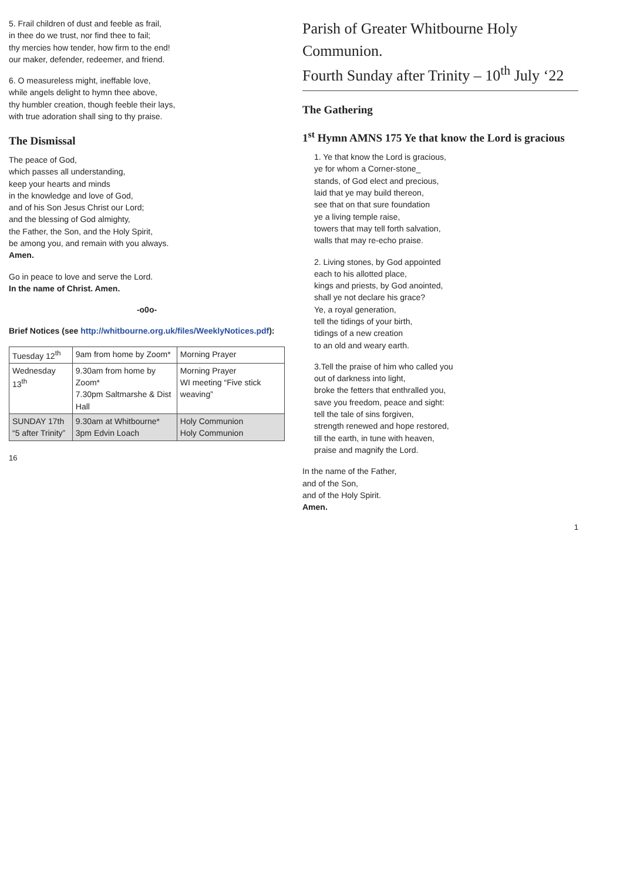5. Frail children of dust and feeble as frail,
in thee do we trust, nor find thee to fail;
thy mercies how tender, how firm to the end!
our maker, defender, redeemer, and friend.
6. O measureless might, ineffable love,
while angels delight to hymn thee above,
thy humbler creation, though feeble their lays,
with true adoration shall sing to thy praise.
The Dismissal
The peace of God,
which passes all understanding,
keep your hearts and minds
in the knowledge and love of God,
and of his Son Jesus Christ our Lord;
and the blessing of God almighty,
the Father, the Son, and the Holy Spirit,
be among you, and remain with you always.
Amen.
Go in peace to love and serve the Lord.
In the name of Christ. Amen.
-o0o-
Brief Notices (see http://whitbourne.org.uk/files/WeeklyNotices.pdf):
| Tuesday 12<sup>th</sup> | 9am from home by Zoom* | Morning Prayer |
| Wednesday 13<sup>th</sup> | 9.30am from home by Zoom* 7.30pm Saltmarshe & Dist Hall | Morning Prayer WI meeting “Five stick weaving” |
| SUNDAY 17th “5 after Trinity” | 9.30am at Whitbourne* 3pm Edvin Loach | Holy Communion Holy Communion |
16
Parish of Greater Whitbourne Holy Communion.
Fourth Sunday after Trinity – 10<sup>th</sup> July ‘22
The Gathering
1<sup>st</sup> Hymn AMNS 175 Ye that know the Lord is gracious
1. Ye that know the Lord is gracious,
ye for whom a Corner-stone_
stands, of God elect and precious,
laid that ye may build thereon,
see that on that sure foundation
ye a living temple raise,
towers that may tell forth salvation,
walls that may re-echo praise.
2. Living stones, by God appointed
each to his allotted place,
kings and priests, by God anointed,
shall ye not declare his grace?
Ye, a royal generation,
tell the tidings of your birth,
tidings of a new creation
to an old and weary earth.
3.Tell the praise of him who called you
out of darkness into light,
broke the fetters that enthralled you,
save you freedom, peace and sight:
tell the tale of sins forgiven,
strength renewed and hope restored,
till the earth, in tune with heaven,
praise and magnify the Lord.
In the name of the Father,
and of the Son,
and of the Holy Spirit.
Amen.
1